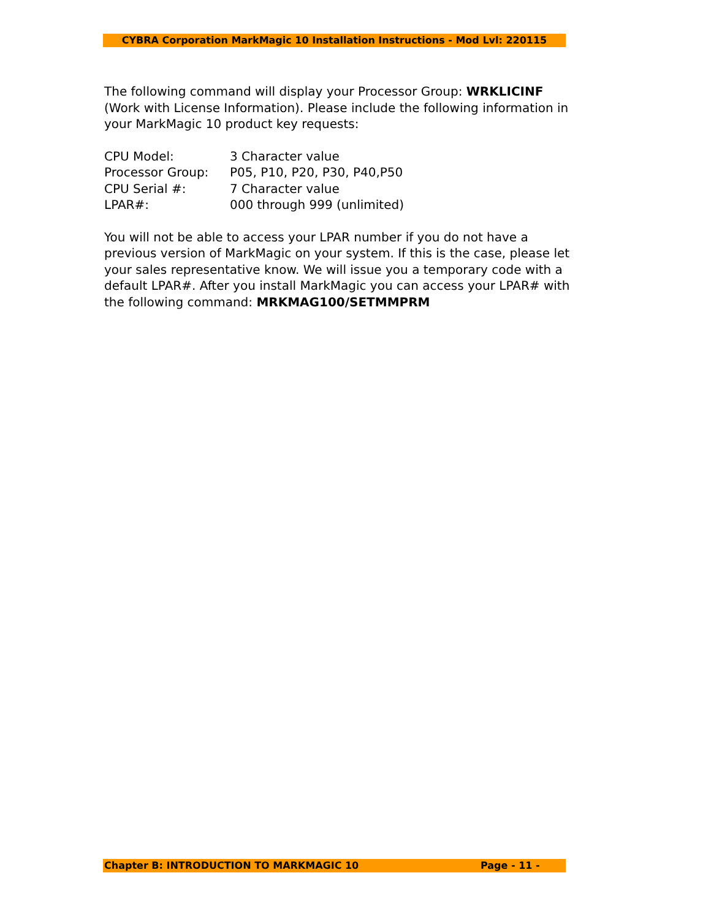CYBRA Corporation MarkMagic 10 Installation Instructions - Mod Lvl: 220115
The following command will display your Processor Group: WRKLICINF (Work with License Information). Please include the following information in your MarkMagic 10 product key requests:
| CPU Model: | 3 Character value |
| Processor Group: | P05, P10, P20, P30, P40,P50 |
| CPU Serial #: | 7 Character value |
| LPAR#: | 000 through 999 (unlimited) |
You will not be able to access your LPAR number if you do not have a previous version of MarkMagic on your system. If this is the case, please let your sales representative know. We will issue you a temporary code with a default LPAR#. After you install MarkMagic you can access your LPAR# with the following command: MRKMAG100/SETMMPRM
Chapter B: INTRODUCTION TO MARKMAGIC 10 Page - 11 -